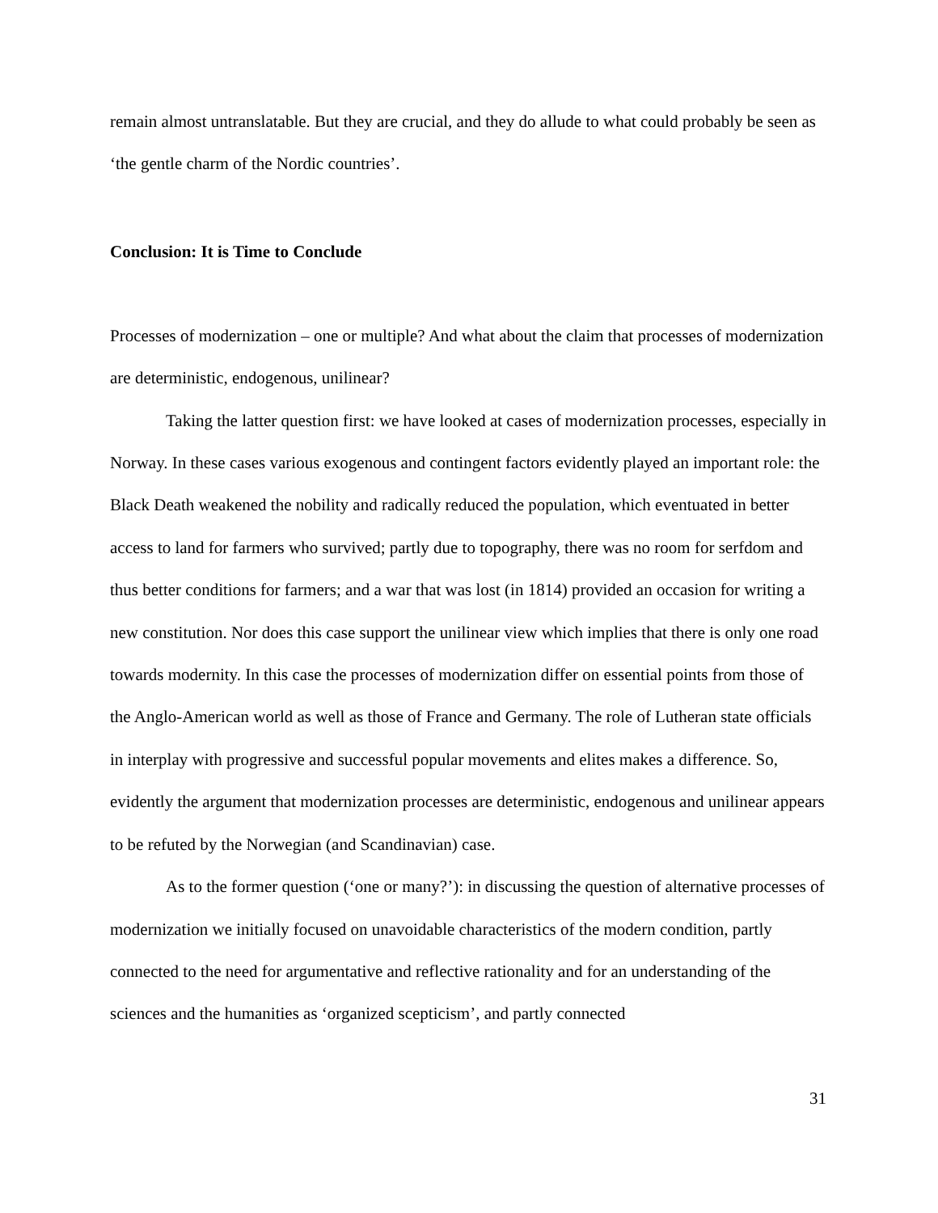remain almost untranslatable. But they are crucial, and they do allude to what could probably be seen as ‘the gentle charm of the Nordic countries’.
Conclusion: It is Time to Conclude
Processes of modernization – one or multiple? And what about the claim that processes of modernization are deterministic, endogenous, unilinear?
Taking the latter question first: we have looked at cases of modernization processes, especially in Norway. In these cases various exogenous and contingent factors evidently played an important role: the Black Death weakened the nobility and radically reduced the population, which eventuated in better access to land for farmers who survived; partly due to topography, there was no room for serfdom and thus better conditions for farmers; and a war that was lost (in 1814) provided an occasion for writing a new constitution. Nor does this case support the unilinear view which implies that there is only one road towards modernity. In this case the processes of modernization differ on essential points from those of the Anglo-American world as well as those of France and Germany. The role of Lutheran state officials in interplay with progressive and successful popular movements and elites makes a difference. So, evidently the argument that modernization processes are deterministic, endogenous and unilinear appears to be refuted by the Norwegian (and Scandinavian) case.
As to the former question (‘one or many?’): in discussing the question of alternative processes of modernization we initially focused on unavoidable characteristics of the modern condition, partly connected to the need for argumentative and reflective rationality and for an understanding of the sciences and the humanities as ‘organized scepticism’, and partly connected
31